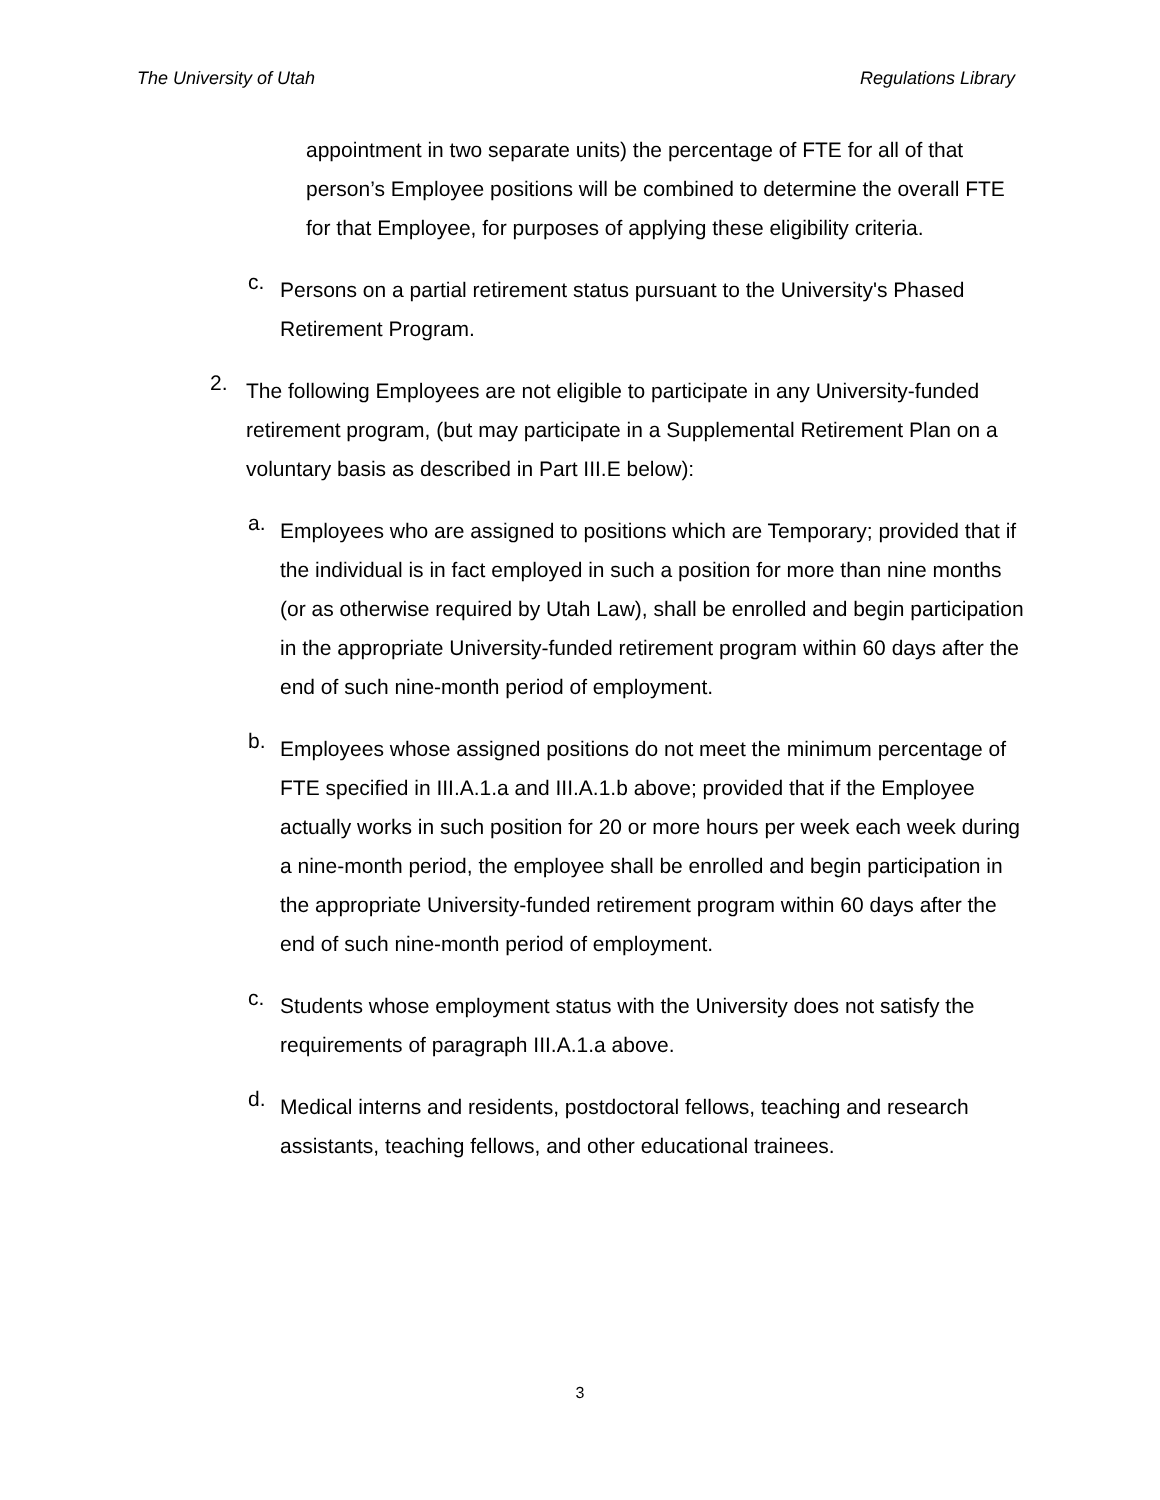The University of Utah Regulations Library
appointment in two separate units) the percentage of FTE for all of that person’s Employee positions will be combined to determine the overall FTE for that Employee, for purposes of applying these eligibility criteria.
c.
Persons on a partial retirement status pursuant to the University's Phased Retirement Program.
2.
The following Employees are not eligible to participate in any University-funded retirement program, (but may participate in a Supplemental Retirement Plan on a voluntary basis as described in Part III.E below):
a.
Employees who are assigned to positions which are Temporary; provided that if the individual is in fact employed in such a position for more than nine months (or as otherwise required by Utah Law), shall be enrolled and begin participation in the appropriate University-funded retirement program within 60 days after the end of such nine-month period of employment.
b.
Employees whose assigned positions do not meet the minimum percentage of FTE specified in III.A.1.a and III.A.1.b above; provided that if the Employee actually works in such position for 20 or more hours per week each week during a nine-month period, the employee shall be enrolled and begin participation in the appropriate University-funded retirement program within 60 days after the end of such nine-month period of employment.
c.
Students whose employment status with the University does not satisfy the requirements of paragraph III.A.1.a above.
d.
Medical interns and residents, postdoctoral fellows, teaching and research assistants, teaching fellows, and other educational trainees.
3